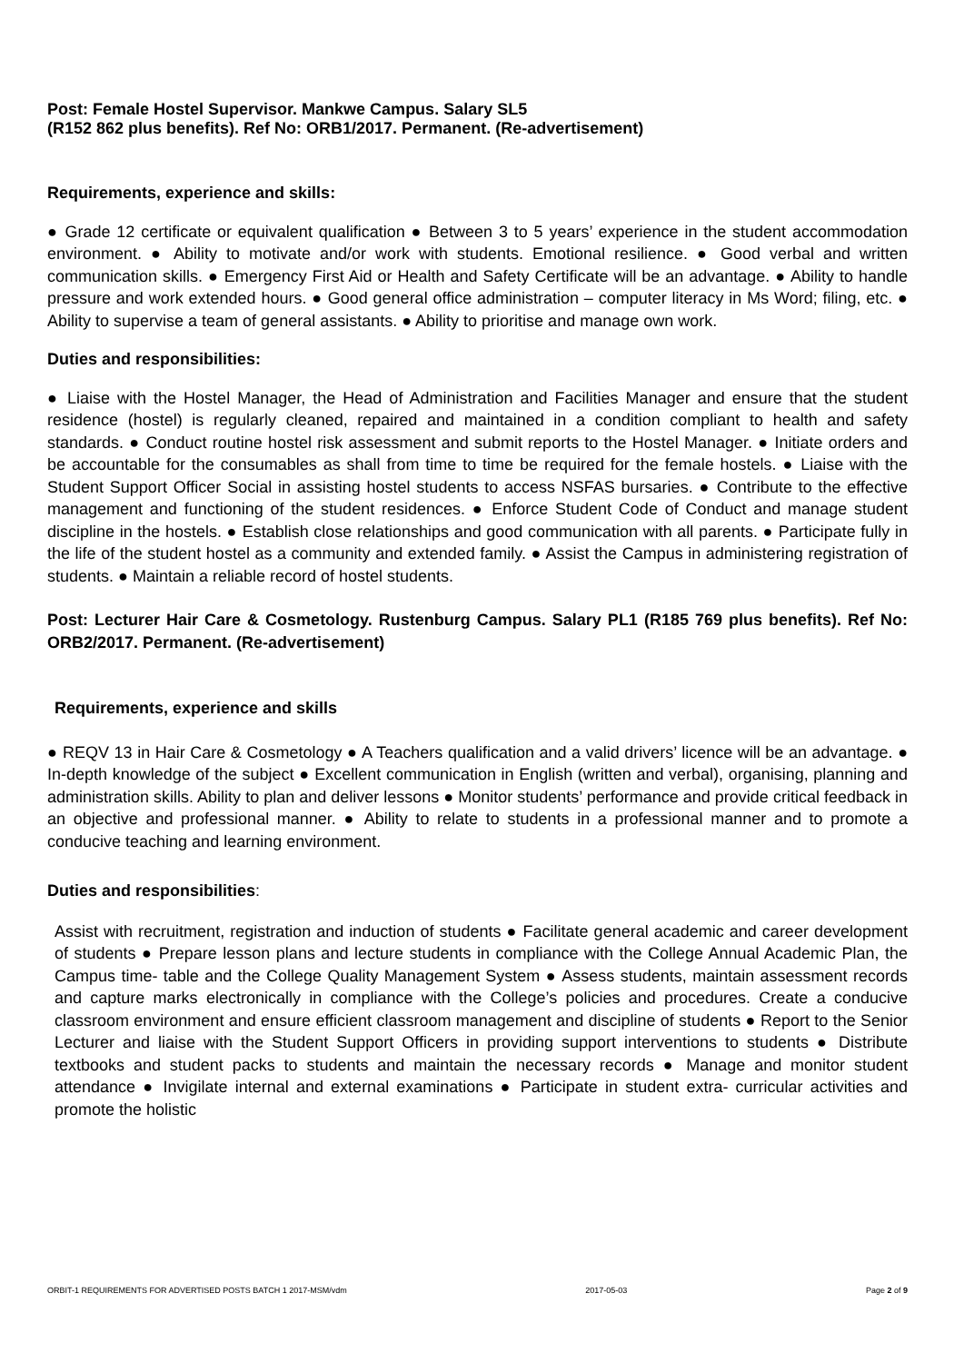Post: Female Hostel Supervisor. Mankwe Campus. Salary SL5
(R152 862 plus benefits). Ref No: ORB1/2017. Permanent. (Re-advertisement)
Requirements, experience and skills:
● Grade 12 certificate or equivalent qualification ● Between 3 to 5 years’ experience in the student accommodation environment. ● Ability to motivate and/or work with students. Emotional resilience. ● Good verbal and written communication skills. ● Emergency First Aid or Health and Safety Certificate will be an advantage. ● Ability to handle pressure and work extended hours. ● Good general office administration – computer literacy in Ms Word; filing, etc. ● Ability to supervise a team of general assistants. ● Ability to prioritise and manage own work.
Duties and responsibilities:
● Liaise with the Hostel Manager, the Head of Administration and Facilities Manager and ensure that the student residence (hostel) is regularly cleaned, repaired and maintained in a condition compliant to health and safety standards. ● Conduct routine hostel risk assessment and submit reports to the Hostel Manager. ● Initiate orders and be accountable for the consumables as shall from time to time be required for the female hostels. ● Liaise with the Student Support Officer Social in assisting hostel students to access NSFAS bursaries. ● Contribute to the effective management and functioning of the student residences. ● Enforce Student Code of Conduct and manage student discipline in the hostels. ● Establish close relationships and good communication with all parents. ● Participate fully in the life of the student hostel as a community and extended family. ● Assist the Campus in administering registration of students. ● Maintain a reliable record of hostel students.
Post: Lecturer Hair Care & Cosmetology. Rustenburg Campus. Salary PL1 (R185 769 plus benefits). Ref No: ORB2/2017. Permanent. (Re-advertisement)
Requirements, experience and skills
● REQV 13 in Hair Care & Cosmetology ● A Teachers qualification and a valid drivers’ licence will be an advantage. ● In-depth knowledge of the subject ● Excellent communication in English (written and verbal), organising, planning and administration skills. Ability to plan and deliver lessons ● Monitor students’ performance and provide critical feedback in an objective and professional manner. ● Ability to relate to students in a professional manner and to promote a conducive teaching and learning environment.
Duties and responsibilities:
Assist with recruitment, registration and induction of students ● Facilitate general academic and career development of students ● Prepare lesson plans and lecture students in compliance with the College Annual Academic Plan, the Campus time- table and the College Quality Management System ● Assess students, maintain assessment records and capture marks electronically in compliance with the College’s policies and procedures. Create a conducive classroom environment and ensure efficient classroom management and discipline of students ● Report to the Senior Lecturer and liaise with the Student Support Officers in providing support interventions to students ● Distribute textbooks and student packs to students and maintain the necessary records ● Manage and monitor student attendance ● Invigilate internal and external examinations ● Participate in student extra- curricular activities and promote the holistic
ORBIT-1 REQUIREMENTS FOR ADVERTISED POSTS BATCH 1 2017-MSM/vdm 2017-05-03 Page 2 of 9